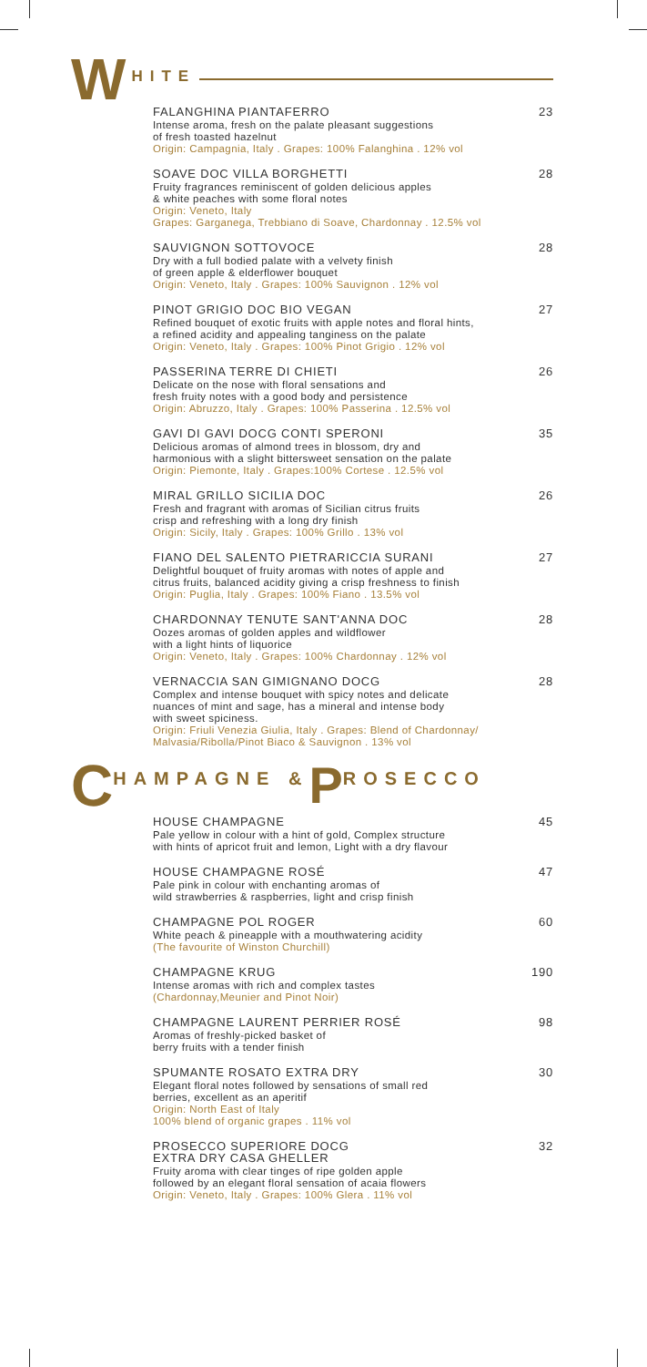W HITE
FALANGHINA PIANTAFERRO 23
Intense aroma, fresh on the palate pleasant suggestions
of fresh toasted hazelnut
Origin: Campagnia, Italy . Grapes: 100% Falanghina . 12% vol
SOAVE DOC VILLA BORGHETTI 28
Fruity fragrances reminiscent of golden delicious apples
& white peaches with some floral notes
Origin: Veneto, Italy
Grapes: Garganega, Trebbiano di Soave, Chardonnay . 12.5% vol
SAUVIGNON SOTTOVOCE 28
Dry with a full bodied palate with a velvety finish
of green apple & elderflower bouquet
Origin: Veneto, Italy . Grapes: 100% Sauvignon . 12% vol
PINOT GRIGIO DOC BIO VEGAN 27
Refined bouquet of exotic fruits with apple notes and floral hints,
a refined acidity and appealing tanginess on the palate
Origin: Veneto, Italy . Grapes: 100% Pinot Grigio . 12% vol
PASSERINA TERRE DI CHIETI 26
Delicate on the nose with floral sensations and
fresh fruity notes with a good body and persistence
Origin: Abruzzo, Italy . Grapes: 100% Passerina . 12.5% vol
GAVI DI GAVI DOCG CONTI SPERONI 35
Delicious aromas of almond trees in blossom, dry and
harmonious with a slight bittersweet sensation on the palate
Origin: Piemonte, Italy . Grapes:100% Cortese . 12.5% vol
MIRAL GRILLO SICILIA DOC 26
Fresh and fragrant with aromas of Sicilian citrus fruits
crisp and refreshing with a long dry finish
Origin: Sicily, Italy . Grapes: 100% Grillo . 13% vol
FIANO DEL SALENTO PIETRARICCIA SURANI 27
Delightful bouquet of fruity aromas with notes of apple and
citrus fruits, balanced acidity giving a crisp freshness to finish
Origin: Puglia, Italy . Grapes: 100% Fiano . 13.5% vol
CHARDONNAY TENUTE SANT'ANNA DOC 28
Oozes aromas of golden apples and wildflower
with a light hints of liquorice
Origin: Veneto, Italy . Grapes: 100% Chardonnay . 12% vol
VERNACCIA SAN GIMIGNANO DOCG 28
Complex and intense bouquet with spicy notes and delicate
nuances of mint and sage, has a mineral and intense body
with sweet spiciness.
Origin: Friuli Venezia Giulia, Italy . Grapes: Blend of Chardonnay/
Malvasia/Ribolla/Pinot Biaco & Sauvignon . 13% vol
C HAMPAGNE & P ROSECCO
HOUSE CHAMPAGNE 45
Pale yellow in colour with a hint of gold, Complex structure
with hints of apricot fruit and lemon, Light with a dry flavour
HOUSE CHAMPAGNE ROSÉ 47
Pale pink in colour with enchanting aromas of
wild strawberries & raspberries, light and crisp finish
CHAMPAGNE POL ROGER 60
White peach & pineapple with a mouthwatering acidity
(The favourite of Winston Churchill)
CHAMPAGNE KRUG 190
Intense aromas with rich and complex tastes
(Chardonnay,Meunier and Pinot Noir)
CHAMPAGNE LAURENT PERRIER ROSÉ 98
Aromas of freshly-picked basket of
berry fruits with a tender finish
SPUMANTE ROSATO EXTRA DRY 30
Elegant floral notes followed by sensations of small red
berries, excellent as an aperitif
Origin: North East of Italy
100% blend of organic grapes . 11% vol
PROSECCO SUPERIORE DOCG
EXTRA DRY CASA GHELLER 32
Fruity aroma with clear tinges of ripe golden apple
followed by an elegant floral sensation of acaia flowers
Origin: Veneto, Italy . Grapes: 100% Glera . 11% vol